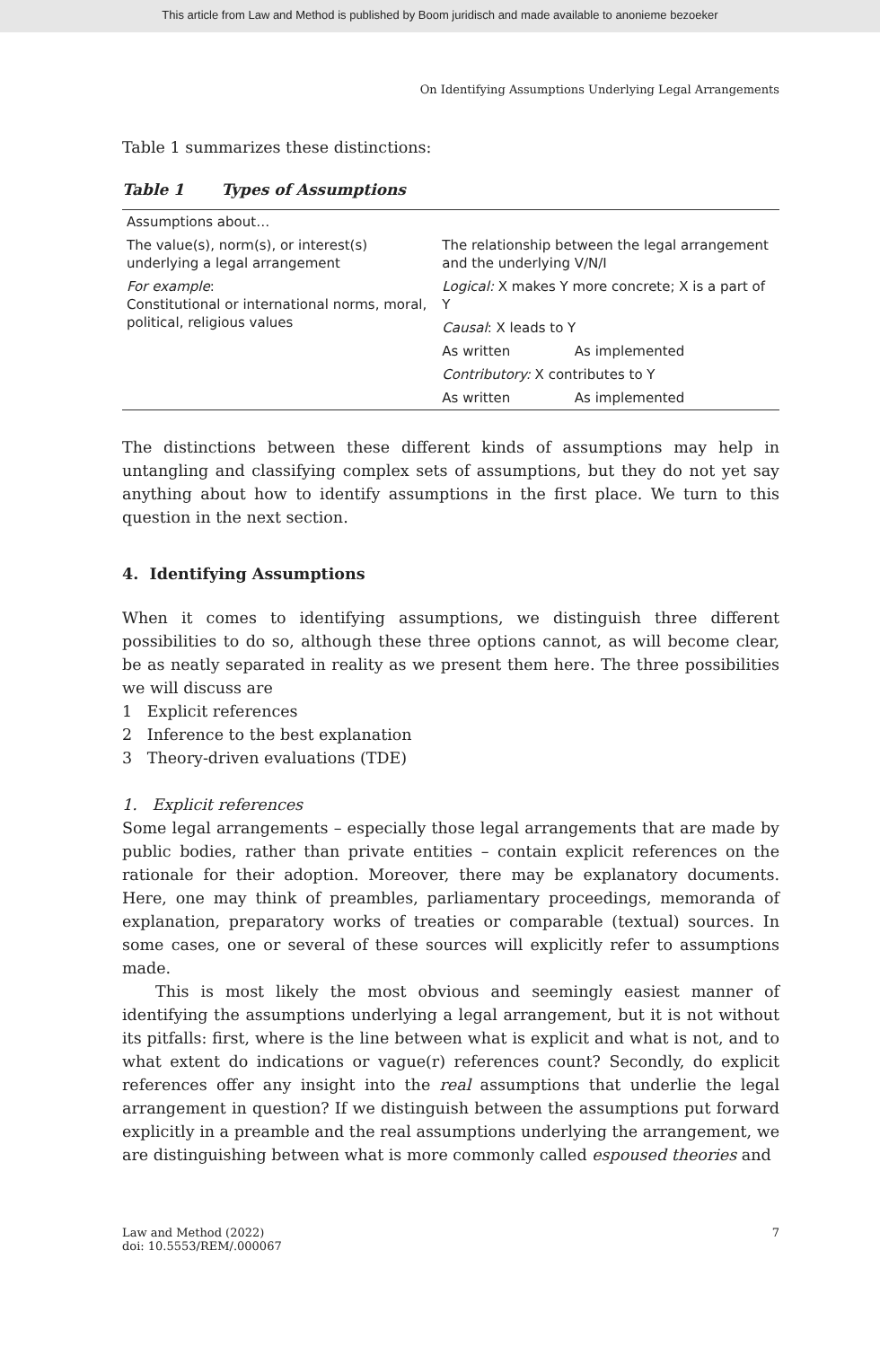This article from Law and Method is published by Boom juridisch and made available to anonieme bezoeker
On Identifying Assumptions Underlying Legal Arrangements
Table 1 summarizes these distinctions:
Table 1 Types of Assumptions
| Assumptions about… | | |
| The value(s), norm(s), or interest(s) underlying a legal arrangement | The relationship between the legal arrangement and the underlying V/N/I | |
| For example : Constitutional or international norms, moral, political, religious values | Logical: X makes Y more concrete; X is a part of Y | |
| | Causal : X leads to Y | |
| | As written | As implemented |
| | Contributory: X contributes to Y | |
| | As written | As implemented |
The distinctions between these different kinds of assumptions may help in untangling and classifying complex sets of assumptions, but they do not yet say anything about how to identify assumptions in the first place. We turn to this question in the next section.
4. Identifying Assumptions
When it comes to identifying assumptions, we distinguish three different possibilities to do so, although these three options cannot, as will become clear, be as neatly separated in reality as we present them here. The three possibilities we will discuss are
1 Explicit references
2 Inference to the best explanation
3 Theory-driven evaluations (TDE)
1. Explicit references
Some legal arrangements – especially those legal arrangements that are made by public bodies, rather than private entities – contain explicit references on the rationale for their adoption. Moreover, there may be explanatory documents. Here, one may think of preambles, parliamentary proceedings, memoranda of explanation, preparatory works of treaties or comparable (textual) sources. In some cases, one or several of these sources will explicitly refer to assumptions made.
This is most likely the most obvious and seemingly easiest manner of identifying the assumptions underlying a legal arrangement, but it is not without its pitfalls: first, where is the line between what is explicit and what is not, and to what extent do indications or vague(r) references count? Secondly, do explicit references offer any insight into the real assumptions that underlie the legal arrangement in question? If we distinguish between the assumptions put forward explicitly in a preamble and the real assumptions underlying the arrangement, we are distinguishing between what is more commonly called espoused theories and
Law and Method (2022)
doi: 10.5553/REM/.000067
7